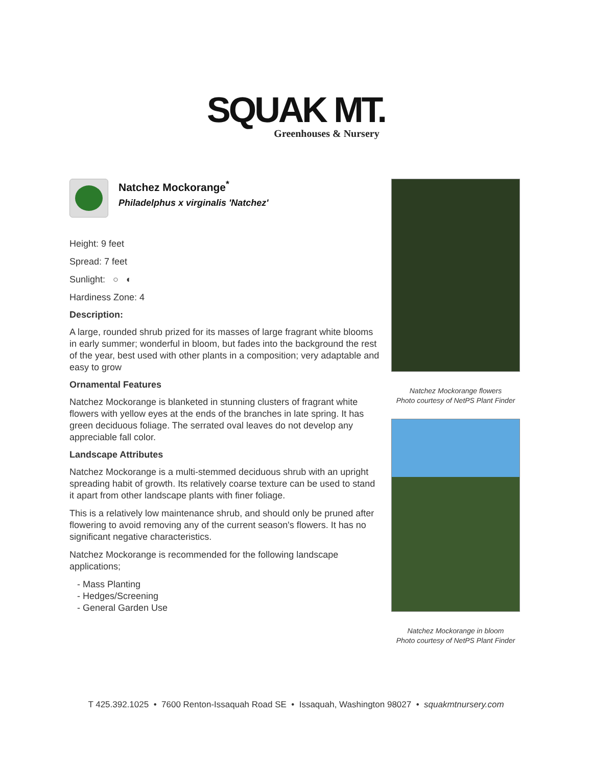SQUAK MT.
Greenhouses & Nursery
Natchez Mockorange<sup>*</sup>
Philadelphus x virginalis 'Natchez'
Height: 9 feet
Spread: 7 feet
Sunlight: ○ ◐
Hardiness Zone: 4
Description:
A large, rounded shrub prized for its masses of large fragrant white blooms in early summer; wonderful in bloom, but fades into the background the rest of the year, best used with other plants in a composition; very adaptable and easy to grow
Ornamental Features
Natchez Mockorange is blanketed in stunning clusters of fragrant white flowers with yellow eyes at the ends of the branches in late spring. It has green deciduous foliage. The serrated oval leaves do not develop any appreciable fall color.
Landscape Attributes
Natchez Mockorange is a multi-stemmed deciduous shrub with an upright spreading habit of growth. Its relatively coarse texture can be used to stand it apart from other landscape plants with finer foliage.
This is a relatively low maintenance shrub, and should only be pruned after flowering to avoid removing any of the current season's flowers. It has no significant negative characteristics.
Natchez Mockorange is recommended for the following landscape applications;
- Mass Planting
- Hedges/Screening
- General Garden Use
Natchez Mockorange flowers
Photo courtesy of NetPS Plant Finder
Natchez Mockorange in bloom
Photo courtesy of NetPS Plant Finder
T 425.392.1025 • 7600 Renton-Issaquah Road SE • Issaquah, Washington 98027 • squakmtnursery.com